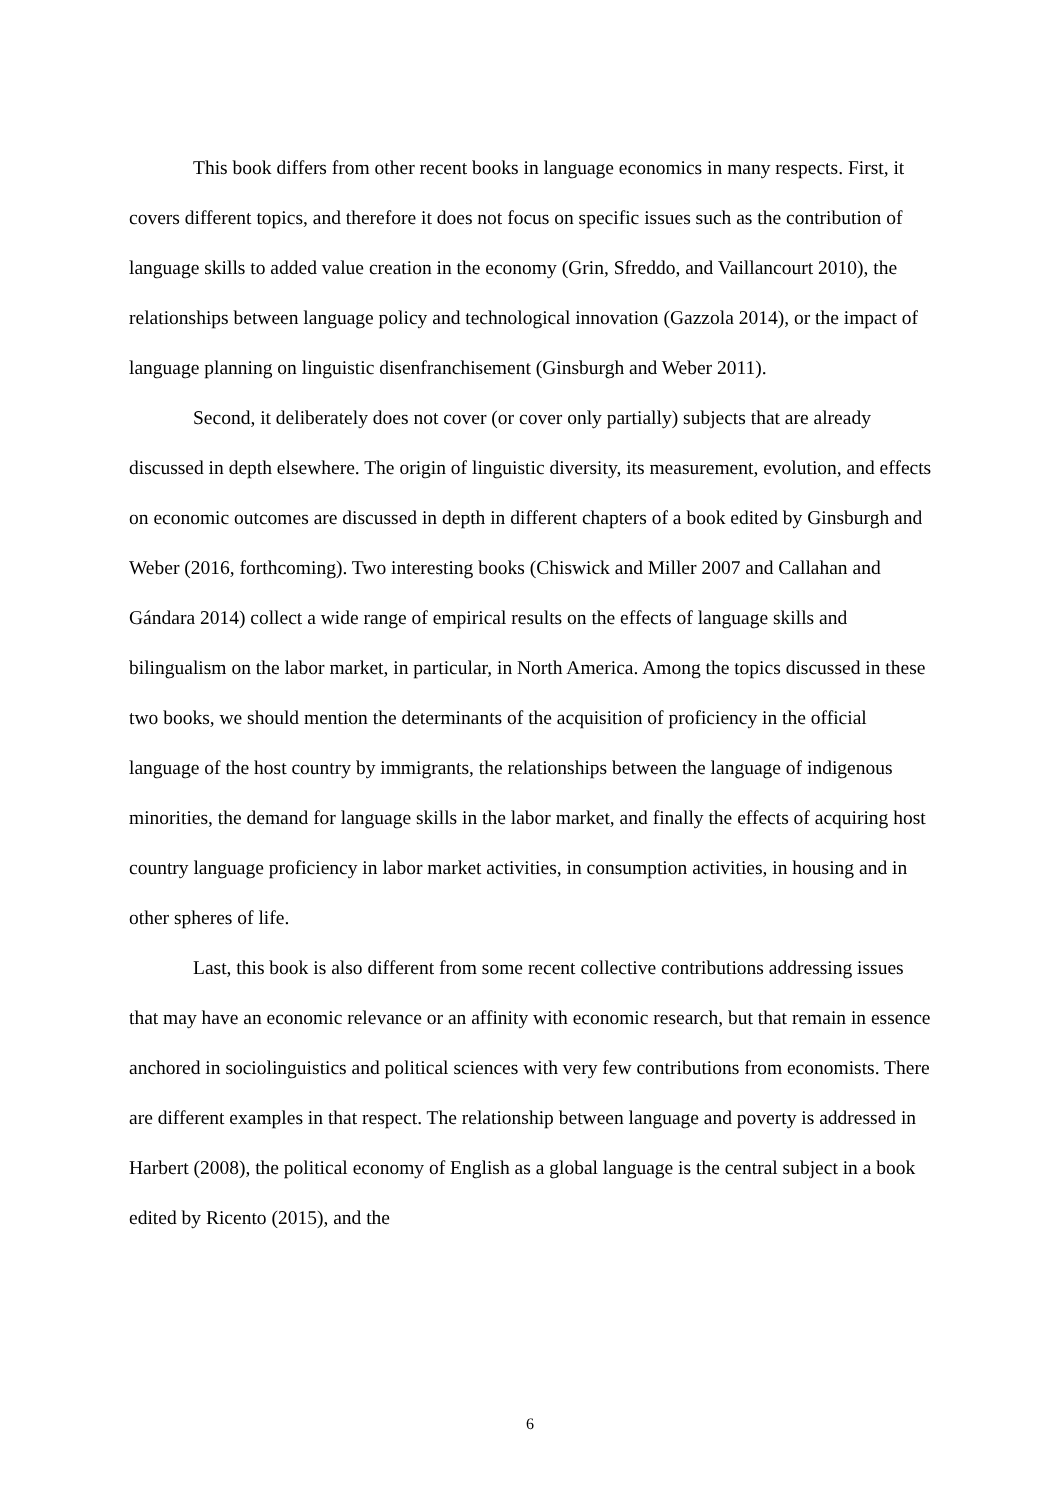This book differs from other recent books in language economics in many respects. First, it covers different topics, and therefore it does not focus on specific issues such as the contribution of language skills to added value creation in the economy (Grin, Sfreddo, and Vaillancourt 2010), the relationships between language policy and technological innovation (Gazzola 2014), or the impact of language planning on linguistic disenfranchisement (Ginsburgh and Weber 2011).
Second, it deliberately does not cover (or cover only partially) subjects that are already discussed in depth elsewhere. The origin of linguistic diversity, its measurement, evolution, and effects on economic outcomes are discussed in depth in different chapters of a book edited by Ginsburgh and Weber (2016, forthcoming). Two interesting books (Chiswick and Miller 2007 and Callahan and Gándara 2014) collect a wide range of empirical results on the effects of language skills and bilingualism on the labor market, in particular, in North America. Among the topics discussed in these two books, we should mention the determinants of the acquisition of proficiency in the official language of the host country by immigrants, the relationships between the language of indigenous minorities, the demand for language skills in the labor market, and finally the effects of acquiring host country language proficiency in labor market activities, in consumption activities, in housing and in other spheres of life.
Last, this book is also different from some recent collective contributions addressing issues that may have an economic relevance or an affinity with economic research, but that remain in essence anchored in sociolinguistics and political sciences with very few contributions from economists. There are different examples in that respect. The relationship between language and poverty is addressed in Harbert (2008), the political economy of English as a global language is the central subject in a book edited by Ricento (2015), and the
6